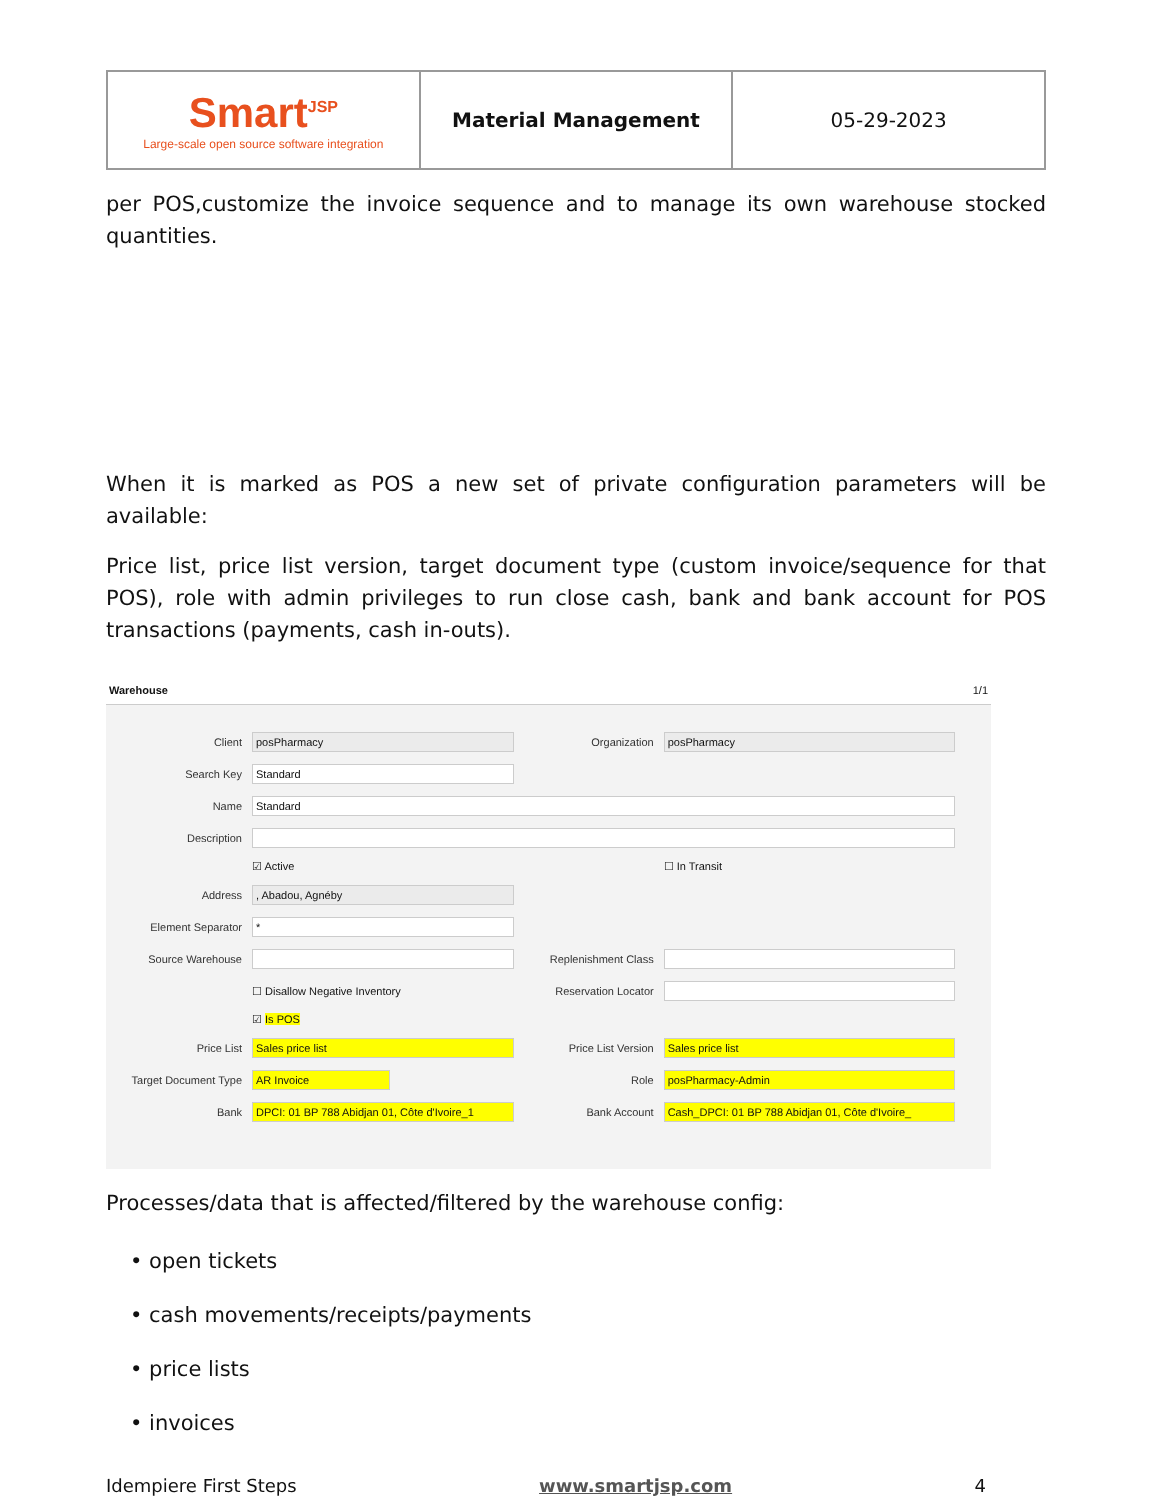| Smart<sup>JSP</sup> Large-scale open source software integration | Material Management | 05-29-2023 |
per POS,customize the invoice sequence and to manage its own warehouse stocked quantities.
When it is marked as POS a new set of private configuration parameters will be available:
Price list, price list version, target document type (custom invoice/sequence for that POS), role with admin privileges to run close cash, bank and bank account for POS transactions (payments, cash in-outs).
Warehouse 1/1
| Client | posPharmacy | Organization | posPharmacy |
| Search Key | Standard | | |
| Name | Standard | | |
| Description | | | |
| | ☑ Active | | ☐ In Transit |
| Address | , Abadou, Agnéby | | |
| Element Separator | * | | |
| Source Warehouse | | Replenishment Class | |
| | ☐ Disallow Negative Inventory | Reservation Locator | |
| | ☑ Is POS | | |
| Price List | Sales price list | Price List Version | Sales price list |
| Target Document Type | AR Invoice | Role | posPharmacy-Admin |
| Bank | DPCI: 01 BP 788 Abidjan 01, Côte d'Ivoire_1 | Bank Account | Cash_DPCI: 01 BP 788 Abidjan 01, Côte d'Ivoire_ |
Processes/data that is affected/filtered by the warehouse config:
• open tickets
• cash movements/receipts/payments
• price lists
• invoices
Idempiere First Steps www.smartjsp.com 4